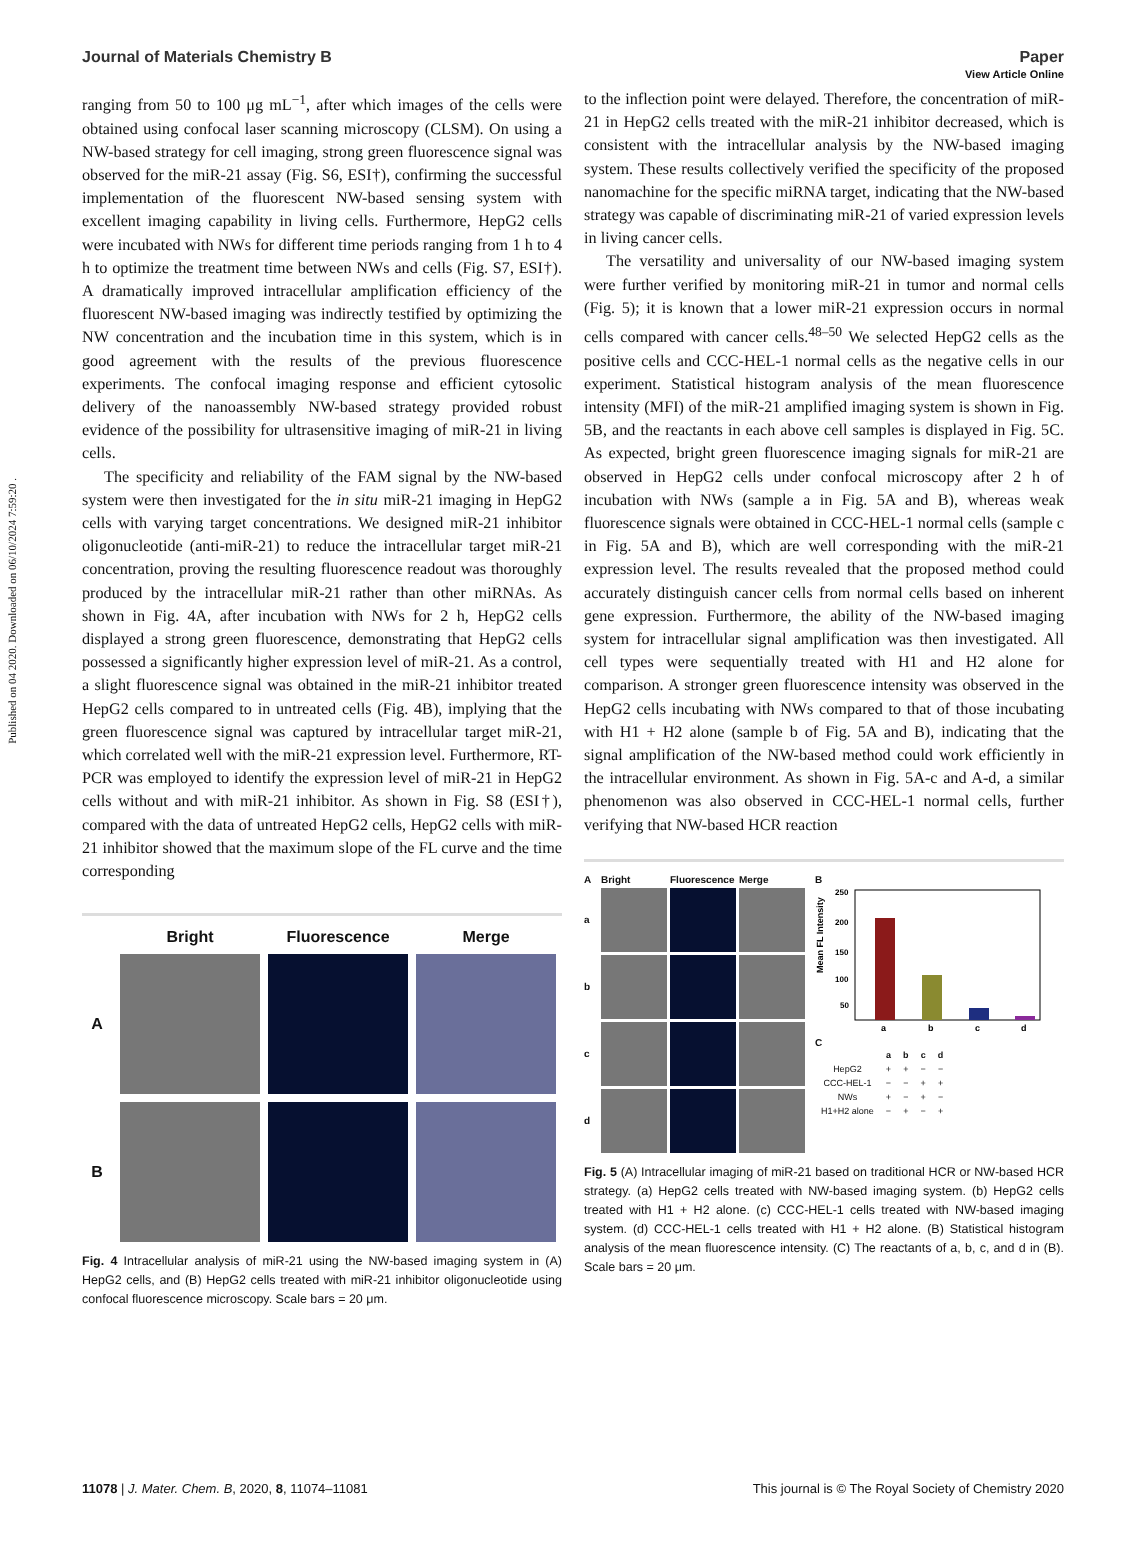Published on 04 2020. Downloaded on 06/10/2024 7:59:20 .
View Article Online
Journal of Materials Chemistry B Paper
ranging from 50 to 100 μg mL<sup>−1</sup>, after which images of the cells were obtained using confocal laser scanning microscopy (CLSM). On using a NW-based strategy for cell imaging, strong green fluorescence signal was observed for the miR-21 assay (Fig. S6, ESI†), confirming the successful implementation of the fluorescent NW-based sensing system with excellent imaging capability in living cells. Furthermore, HepG2 cells were incubated with NWs for different time periods ranging from 1 h to 4 h to optimize the treatment time between NWs and cells (Fig. S7, ESI†). A dramatically improved intracellular amplification efficiency of the fluorescent NW-based imaging was indirectly testified by optimizing the NW concentration and the incubation time in this system, which is in good agreement with the results of the previous fluorescence experiments. The confocal imaging response and efficient cytosolic delivery of the nanoassembly NW-based strategy provided robust evidence of the possibility for ultrasensitive imaging of miR-21 in living cells.
The specificity and reliability of the FAM signal by the NW-based system were then investigated for the in situ miR-21 imaging in HepG2 cells with varying target concentrations. We designed miR-21 inhibitor oligonucleotide (anti-miR-21) to reduce the intracellular target miR-21 concentration, proving the resulting fluorescence readout was thoroughly produced by the intracellular miR-21 rather than other miRNAs. As shown in Fig. 4A, after incubation with NWs for 2 h, HepG2 cells displayed a strong green fluorescence, demonstrating that HepG2 cells possessed a significantly higher expression level of miR-21. As a control, a slight fluorescence signal was obtained in the miR-21 inhibitor treated HepG2 cells compared to in untreated cells (Fig. 4B), implying that the green fluorescence signal was captured by intracellular target miR-21, which correlated well with the miR-21 expression level. Furthermore, RT-PCR was employed to identify the expression level of miR-21 in HepG2 cells without and with miR-21 inhibitor. As shown in Fig. S8 (ESI†), compared with the data of untreated HepG2 cells, HepG2 cells with miR-21 inhibitor showed that the maximum slope of the FL curve and the time corresponding
Bright Fluorescence Merge A
B
Fig. 4 Intracellular analysis of miR-21 using the NW-based imaging system in (A) HepG2 cells, and (B) HepG2 cells treated with miR-21 inhibitor oligonucleotide using confocal fluorescence microscopy. Scale bars = 20 μm.
to the inflection point were delayed. Therefore, the concentration of miR-21 in HepG2 cells treated with the miR-21 inhibitor decreased, which is consistent with the intracellular analysis by the NW-based imaging system. These results collectively verified the specificity of the proposed nanomachine for the specific miRNA target, indicating that the NW-based strategy was capable of discriminating miR-21 of varied expression levels in living cancer cells.
The versatility and universality of our NW-based imaging system were further verified by monitoring miR-21 in tumor and normal cells (Fig. 5); it is known that a lower miR-21 expression occurs in normal cells compared with cancer cells.<sup>48–50</sup> We selected HepG2 cells as the positive cells and CCC-HEL-1 normal cells as the negative cells in our experiment. Statistical histogram analysis of the mean fluorescence intensity (MFI) of the miR-21 amplified imaging system is shown in Fig. 5B, and the reactants in each above cell samples is displayed in Fig. 5C. As expected, bright green fluorescence imaging signals for miR-21 are observed in HepG2 cells under confocal microscopy after 2 h of incubation with NWs (sample a in Fig. 5A and B), whereas weak fluorescence signals were obtained in CCC-HEL-1 normal cells (sample c in Fig. 5A and B), which are well corresponding with the miR-21 expression level. The results revealed that the proposed method could accurately distinguish cancer cells from normal cells based on inherent gene expression. Furthermore, the ability of the NW-based imaging system for intracellular signal amplification was then investigated. All cell types were sequentially treated with H1 and H2 alone for comparison. A stronger green fluorescence intensity was observed in the HepG2 cells incubating with NWs compared to that of those incubating with H1 + H2 alone (sample b of Fig. 5A and B), indicating that the signal amplification of the NW-based method could work efficiently in the intracellular environment. As shown in Fig. 5A-c and A-d, a similar phenomenon was also observed in CCC-HEL-1 normal cells, further verifying that NW-based HCR reaction
A Bright Fluorescence Merge a
b
c
d
B
Mean FL Intensity
250
200
150
100
50
a
b
c
d
C
| | a | b | c | d |
| --- | --- | --- | --- | --- |
| HepG2 | + | + | − | − |
| CCC-HEL-1 | − | − | + | + |
| NWs | + | − | + | − |
| H1+H2 alone | − | + | − | + |
Fig. 5 (A) Intracellular imaging of miR-21 based on traditional HCR or NW-based HCR strategy. (a) HepG2 cells treated with NW-based imaging system. (b) HepG2 cells treated with H1 + H2 alone. (c) CCC-HEL-1 cells treated with NW-based imaging system. (d) CCC-HEL-1 cells treated with H1 + H2 alone. (B) Statistical histogram analysis of the mean fluorescence intensity. (C) The reactants of a, b, c, and d in (B). Scale bars = 20 μm.
11078 | J. Mater. Chem. B, 2020, 8, 11074–11081 This journal is © The Royal Society of Chemistry 2020